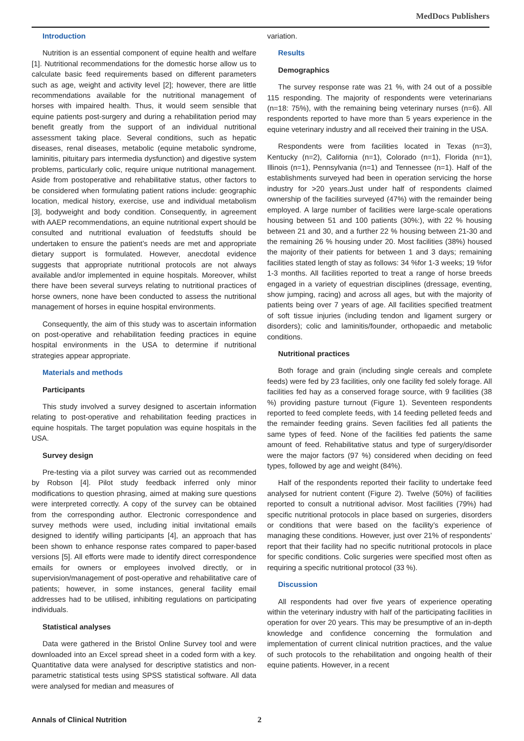MedDocs Publishers
Introduction
Nutrition is an essential component of equine health and welfare [1]. Nutritional recommendations for the domestic horse allow us to calculate basic feed requirements based on different parameters such as age, weight and activity level [2]; however, there are little recommendations available for the nutritional management of horses with impaired health. Thus, it would seem sensible that equine patients post-surgery and during a rehabilitation period may benefit greatly from the support of an individual nutritional assessment taking place. Several conditions, such as hepatic diseases, renal diseases, metabolic (equine metabolic syndrome, laminitis, pituitary pars intermedia dysfunction) and digestive system problems, particularly colic, require unique nutritional management. Aside from postoperative and rehabilitative status, other factors to be considered when formulating patient rations include: geographic location, medical history, exercise, use and individual metabolism [3], bodyweight and body condition. Consequently, in agreement with AAEP recommendations, an equine nutritional expert should be consulted and nutritional evaluation of feedstuffs should be undertaken to ensure the patient’s needs are met and appropriate dietary support is formulated. However, anecdotal evidence suggests that appropriate nutritional protocols are not always available and/or implemented in equine hospitals. Moreover, whilst there have been several surveys relating to nutritional practices of horse owners, none have been conducted to assess the nutritional management of horses in equine hospital environments.
Consequently, the aim of this study was to ascertain information on post-operative and rehabilitation feeding practices in equine hospital environments in the USA to determine if nutritional strategies appear appropriate.
Materials and methods
Participants
This study involved a survey designed to ascertain information relating to post-operative and rehabilitation feeding practices in equine hospitals. The target population was equine hospitals in the USA.
Survey design
Pre-testing via a pilot survey was carried out as recommended by Robson [4]. Pilot study feedback inferred only minor modifications to question phrasing, aimed at making sure questions were interpreted correctly. A copy of the survey can be obtained from the corresponding author. Electronic correspondence and survey methods were used, including initial invitational emails designed to identify willing participants [4], an approach that has been shown to enhance response rates compared to paper-based versions [5]. All efforts were made to identify direct correspondence emails for owners or employees involved directly, or in supervision/management of post-operative and rehabilitative care of patients; however, in some instances, general facility email addresses had to be utilised, inhibiting regulations on participating individuals.
Statistical analyses
Data were gathered in the Bristol Online Survey tool and were downloaded into an Excel spread sheet in a coded form with a key. Quantitative data were analysed for descriptive statistics and non-parametric statistical tests using SPSS statistical software. All data were analysed for median and measures of
variation.
Results
Demographics
The survey response rate was 21 %, with 24 out of a possible 115 responding. The majority of respondents were veterinarians (n=18: 75%), with the remaining being veterinary nurses (n=6). All respondents reported to have more than 5 years experience in the equine veterinary industry and all received their training in the USA.
Respondents were from facilities located in Texas (n=3), Kentucky (n=2), California (n=1), Colorado (n=1), Florida (n=1), Illinois (n=1), Pennsylvania (n=1) and Tennessee (n=1). Half of the establishments surveyed had been in operation servicing the horse industry for >20 years.Just under half of respondents claimed ownership of the facilities surveyed (47%) with the remainder being employed. A large number of facilities were large-scale operations housing between 51 and 100 patients (30%:), with 22 % housing between 21 and 30, and a further 22 % housing between 21-30 and the remaining 26 % housing under 20. Most facilities (38%) housed the majority of their patients for between 1 and 3 days; remaining facilities stated length of stay as follows: 34 %for 1-3 weeks; 19 %for 1-3 months. All facilities reported to treat a range of horse breeds engaged in a variety of equestrian disciplines (dressage, eventing, show jumping, racing) and across all ages, but with the majority of patients being over 7 years of age. All facilities specified treatment of soft tissue injuries (including tendon and ligament surgery or disorders); colic and laminitis/founder, orthopaedic and metabolic conditions.
Nutritional practices
Both forage and grain (including single cereals and complete feeds) were fed by 23 facilities, only one facility fed solely forage. All facilities fed hay as a conserved forage source, with 9 facilities (38 %) providing pasture turnout (Figure 1). Seventeen respondents reported to feed complete feeds, with 14 feeding pelleted feeds and the remainder feeding grains. Seven facilities fed all patients the same types of feed. None of the facilities fed patients the same amount of feed. Rehabilitative status and type of surgery/disorder were the major factors (97 %) considered when deciding on feed types, followed by age and weight (84%).
Half of the respondents reported their facility to undertake feed analysed for nutrient content (Figure 2). Twelve (50%) of facilities reported to consult a nutritional advisor. Most facilities (79%) had specific nutritional protocols in place based on surgeries, disorders or conditions that were based on the facility’s experience of managing these conditions. However, just over 21% of respondents’ report that their facility had no specific nutritional protocols in place for specific conditions. Colic surgeries were specified most often as requiring a specific nutritional protocol (33 %).
Discussion
All respondents had over five years of experience operating within the veterinary industry with half of the participating facilities in operation for over 20 years. This may be presumptive of an in-depth knowledge and confidence concerning the formulation and implementation of current clinical nutrition practices, and the value of such protocols to the rehabilitation and ongoing health of their equine patients. However, in a recent
Annals of Clinical Nutrition 2